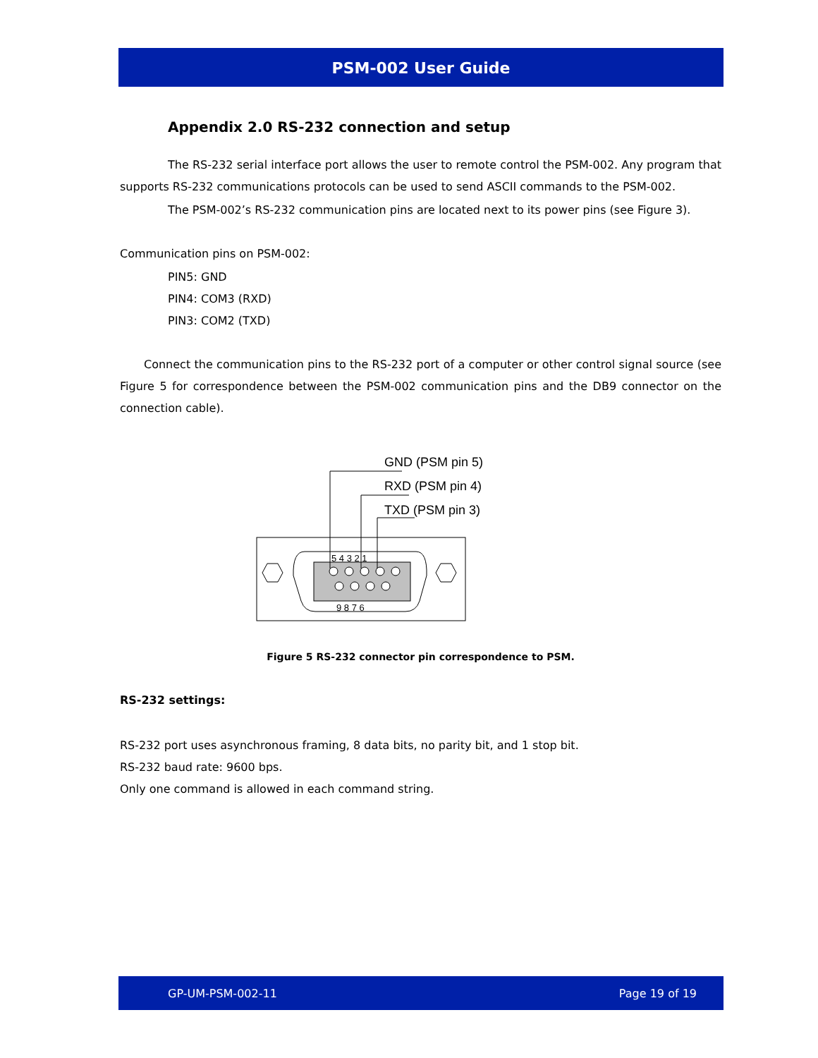PSM-002 User Guide
Appendix 2.0 RS-232 connection and setup
The RS-232 serial interface port allows the user to remote control the PSM-002. Any program that supports RS-232 communications protocols can be used to send ASCII commands to the PSM-002.
The PSM-002’s RS-232 communication pins are located next to its power pins (see Figure 3).
Communication pins on PSM-002:
PIN5: GND
PIN4: COM3 (RXD)
PIN3: COM2 (TXD)
Connect the communication pins to the RS-232 port of a computer or other control signal source (see Figure 5 for correspondence between the PSM-002 communication pins and the DB9 connector on the connection cable).
GND (PSM pin 5)
RXD (PSM pin 4)
TXD (PSM pin 3)
5 4 3 2 1
9 8 7 6
Figure 5 RS-232 connector pin correspondence to PSM.
RS-232 settings:
RS-232 port uses asynchronous framing, 8 data bits, no parity bit, and 1 stop bit.
RS-232 baud rate: 9600 bps.
Only one command is allowed in each command string.
GP-UM-PSM-002-11 Page 19 of 19